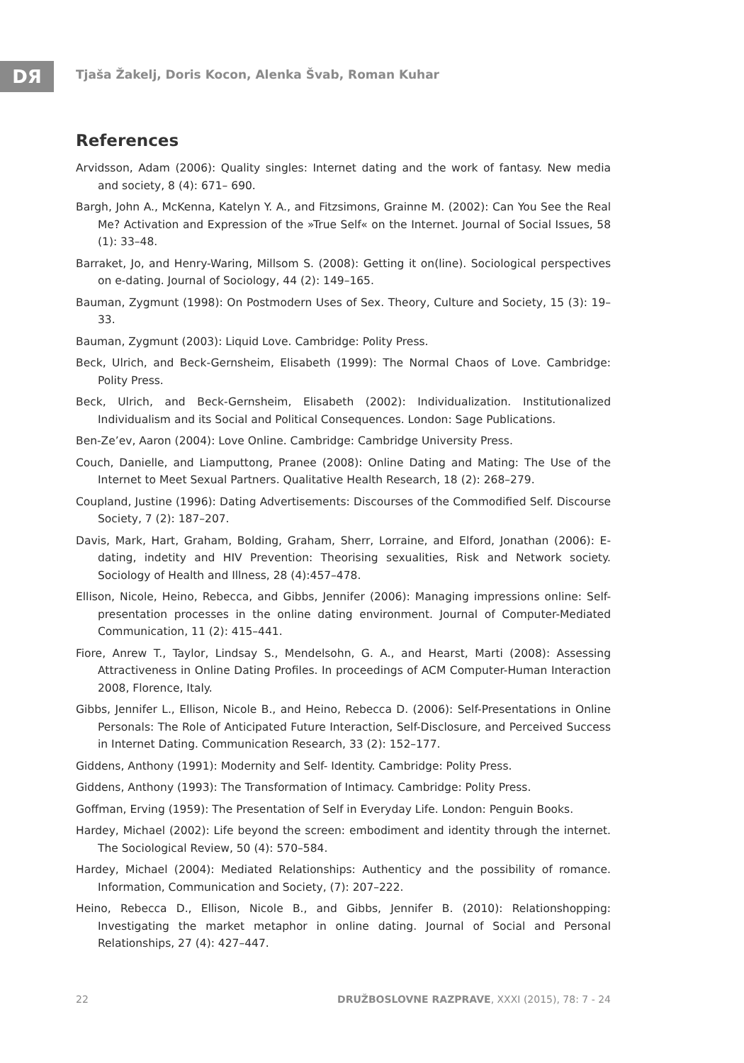DЯ
Tjaša Žakelj, Doris Kocon, Alenka Švab, Roman Kuhar
References
Arvidsson, Adam (2006): Quality singles: Internet dating and the work of fantasy. New media and society, 8 (4): 671– 690.
Bargh, John A., McKenna, Katelyn Y. A., and Fitzsimons, Grainne M. (2002): Can You See the Real Me? Activation and Expression of the »True Self« on the Internet. Journal of Social Issues, 58 (1): 33–48.
Barraket, Jo, and Henry-Waring, Millsom S. (2008): Getting it on(line). Sociological perspectives on e-dating. Journal of Sociology, 44 (2): 149–165.
Bauman, Zygmunt (1998): On Postmodern Uses of Sex. Theory, Culture and Society, 15 (3): 19–33.
Bauman, Zygmunt (2003): Liquid Love. Cambridge: Polity Press.
Beck, Ulrich, and Beck-Gernsheim, Elisabeth (1999): The Normal Chaos of Love. Cambridge: Polity Press.
Beck, Ulrich, and Beck-Gernsheim, Elisabeth (2002): Individualization. Institutionalized Individualism and its Social and Political Consequences. London: Sage Publications.
Ben-Ze’ev, Aaron (2004): Love Online. Cambridge: Cambridge University Press.
Couch, Danielle, and Liamputtong, Pranee (2008): Online Dating and Mating: The Use of the Internet to Meet Sexual Partners. Qualitative Health Research, 18 (2): 268–279.
Coupland, Justine (1996): Dating Advertisements: Discourses of the Commodified Self. Discourse Society, 7 (2): 187–207.
Davis, Mark, Hart, Graham, Bolding, Graham, Sherr, Lorraine, and Elford, Jonathan (2006): E-dating, indetity and HIV Prevention: Theorising sexualities, Risk and Network society. Sociology of Health and Illness, 28 (4):457–478.
Ellison, Nicole, Heino, Rebecca, and Gibbs, Jennifer (2006): Managing impressions online: Self-presentation processes in the online dating environment. Journal of Computer-Mediated Communication, 11 (2): 415–441.
Fiore, Anrew T., Taylor, Lindsay S., Mendelsohn, G. A., and Hearst, Marti (2008): Assessing Attractiveness in Online Dating Profiles. In proceedings of ACM Computer-Human Interaction 2008, Florence, Italy.
Gibbs, Jennifer L., Ellison, Nicole B., and Heino, Rebecca D. (2006): Self-Presentations in Online Personals: The Role of Anticipated Future Interaction, Self-Disclosure, and Perceived Success in Internet Dating. Communication Research, 33 (2): 152–177.
Giddens, Anthony (1991): Modernity and Self- Identity. Cambridge: Polity Press.
Giddens, Anthony (1993): The Transformation of Intimacy. Cambridge: Polity Press.
Goffman, Erving (1959): The Presentation of Self in Everyday Life. London: Penguin Books.
Hardey, Michael (2002): Life beyond the screen: embodiment and identity through the internet. The Sociological Review, 50 (4): 570–584.
Hardey, Michael (2004): Mediated Relationships: Authenticy and the possibility of romance. Information, Communication and Society, (7): 207–222.
Heino, Rebecca D., Ellison, Nicole B., and Gibbs, Jennifer B. (2010): Relationshopping: Investigating the market metaphor in online dating. Journal of Social and Personal Relationships, 27 (4): 427–447.
22 DRUŽBOSLOVNE RAZPRAVE, XXXI (2015), 78: 7 - 24